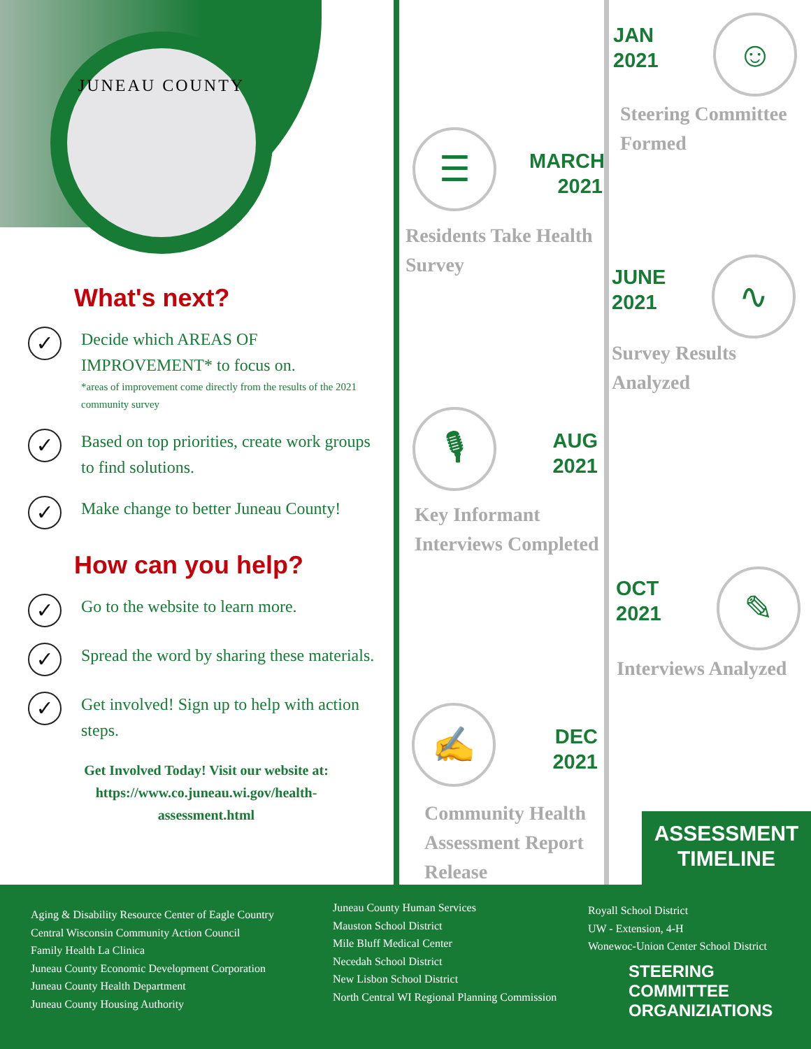JUNEAU COUNTY
What's next?
✓
Decide which AREAS OF IMPROVEMENT* to focus on.
*areas of improvement come directly from the results of the 2021 community survey
✓
Based on top priorities, create work groups to find solutions.
✓
Make change to better Juneau County!
How can you help?
✓
Go to the website to learn more.
✓
Spread the word by sharing these materials.
✓
Get involved! Sign up to help with action steps.
Get Involved Today! Visit our website at:
https://www.co.juneau.wi.gov/health-
assessment.html
JAN
2021
☺
Steering Committee
Formed
☰
MARCH
2021
Residents Take Health
Survey
JUNE
2021
∿
Survey Results
Analyzed
🎙
AUG
2021
Key Informant
Interviews Completed
OCT
2021
✎
Interviews Analyzed
✍
DEC
2021
Community Health
Assessment Report
Release
ASSESSMENT
TIMELINE
Aging & Disability Resource Center of Eagle Country
Central Wisconsin Community Action Council
Family Health La Clinica
Juneau County Economic Development Corporation
Juneau County Health Department
Juneau County Housing Authority
Juneau County Human Services
Mauston School District
Mile Bluff Medical Center
Necedah School District
New Lisbon School District
North Central WI Regional Planning Commission
Royall School District
UW - Extension, 4-H
Wonewoc-Union Center School District
STEERING
COMMITTEE
ORGANIZIATIONS